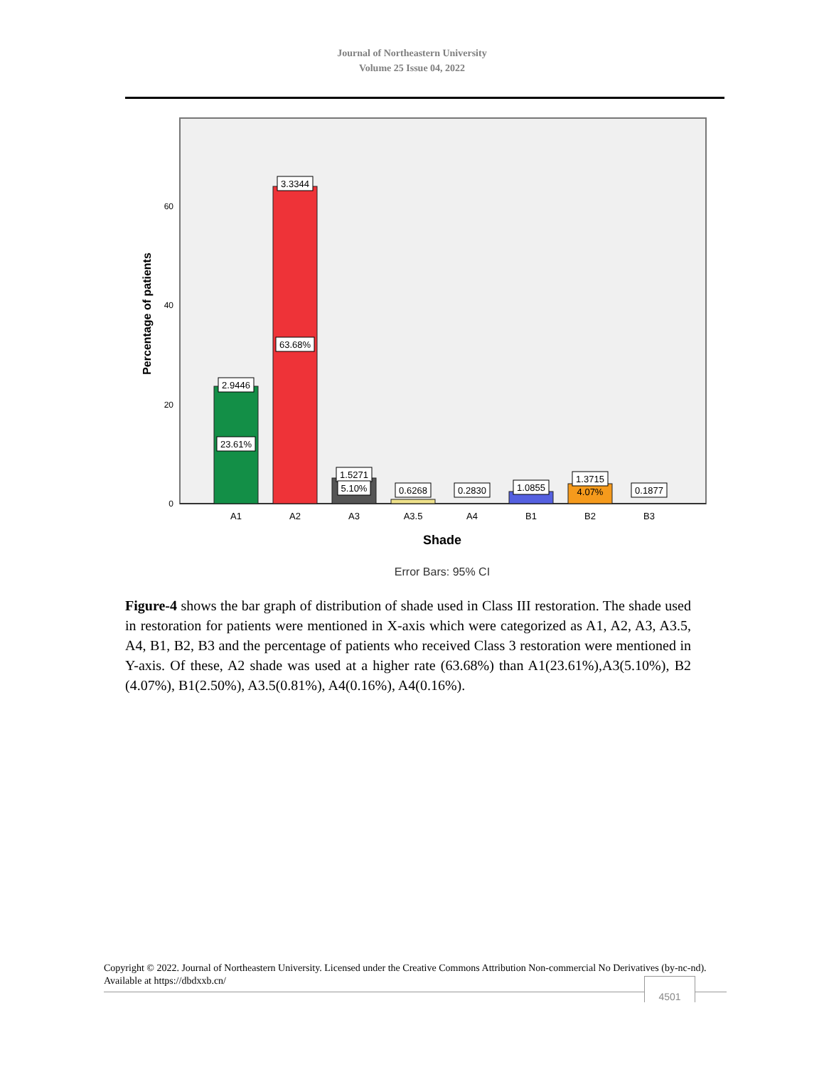Journal of Northeastern University
Volume 25 Issue 04, 2022
0
20
40
60
Percentage of patients
2.9446
23.61%
3.3344
63.68%
1.5271
5.10%
0.6268
0.2830
1.0855
1.3715
4.07%
0.1877
A1
A2
A3
A3.5
A4
B1
B2
B3
Shade
Error Bars: 95% CI
Figure-4 shows the bar graph of distribution of shade used in Class III restoration. The shade used in restoration for patients were mentioned in X-axis which were categorized as A1, A2, A3, A3.5, A4, B1, B2, B3 and the percentage of patients who received Class 3 restoration were mentioned in Y-axis. Of these, A2 shade was used at a higher rate (63.68%) than A1(23.61%),A3(5.10%), B2 (4.07%), B1(2.50%), A3.5(0.81%), A4(0.16%), A4(0.16%).
Copyright © 2022. Journal of Northeastern University. Licensed under the Creative Commons Attribution Non-commercial No Derivatives (by-nc-nd). Available at https://dbdxxb.cn/
4501